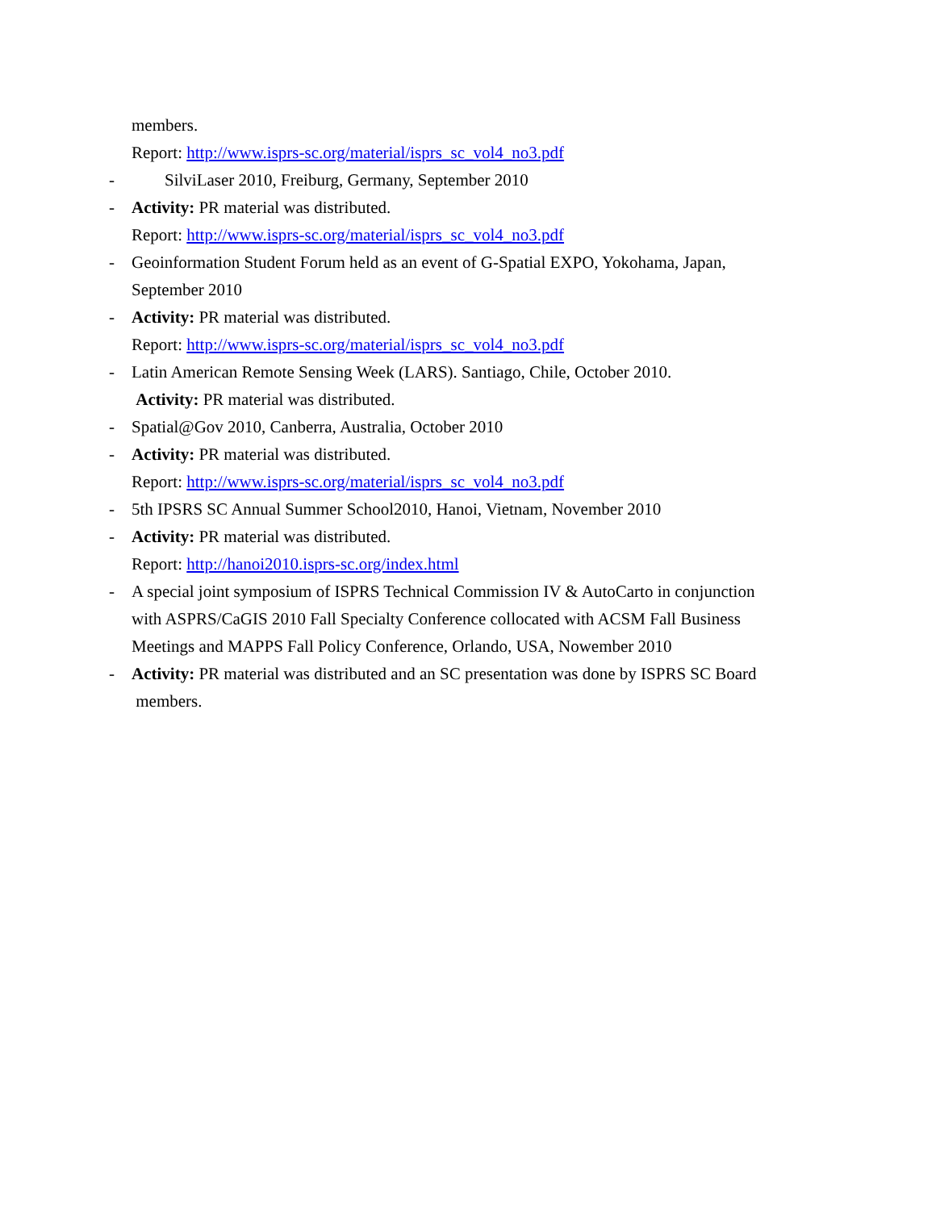members.
Report: http://www.isprs-sc.org/material/isprs_sc_vol4_no3.pdf
- SilviLaser 2010, Freiburg, Germany, September 2010
- Activity: PR material was distributed.
Report: http://www.isprs-sc.org/material/isprs_sc_vol4_no3.pdf
- Geoinformation Student Forum held as an event of G-Spatial EXPO, Yokohama, Japan,
September 2010
- Activity: PR material was distributed.
Report: http://www.isprs-sc.org/material/isprs_sc_vol4_no3.pdf
- Latin American Remote Sensing Week (LARS). Santiago, Chile, October 2010.
Activity: PR material was distributed.
- Spatial@Gov 2010, Canberra, Australia, October 2010
- Activity: PR material was distributed.
Report: http://www.isprs-sc.org/material/isprs_sc_vol4_no3.pdf
- 5th IPSRS SC Annual Summer School2010, Hanoi, Vietnam, November 2010
- Activity: PR material was distributed.
Report: http://hanoi2010.isprs-sc.org/index.html
- A special joint symposium of ISPRS Technical Commission IV & AutoCarto in conjunction
with ASPRS/CaGIS 2010 Fall Specialty Conference collocated with ACSM Fall Business
Meetings and MAPPS Fall Policy Conference, Orlando, USA, Nowember 2010
- Activity: PR material was distributed and an SC presentation was done by ISPRS SC Board
members.